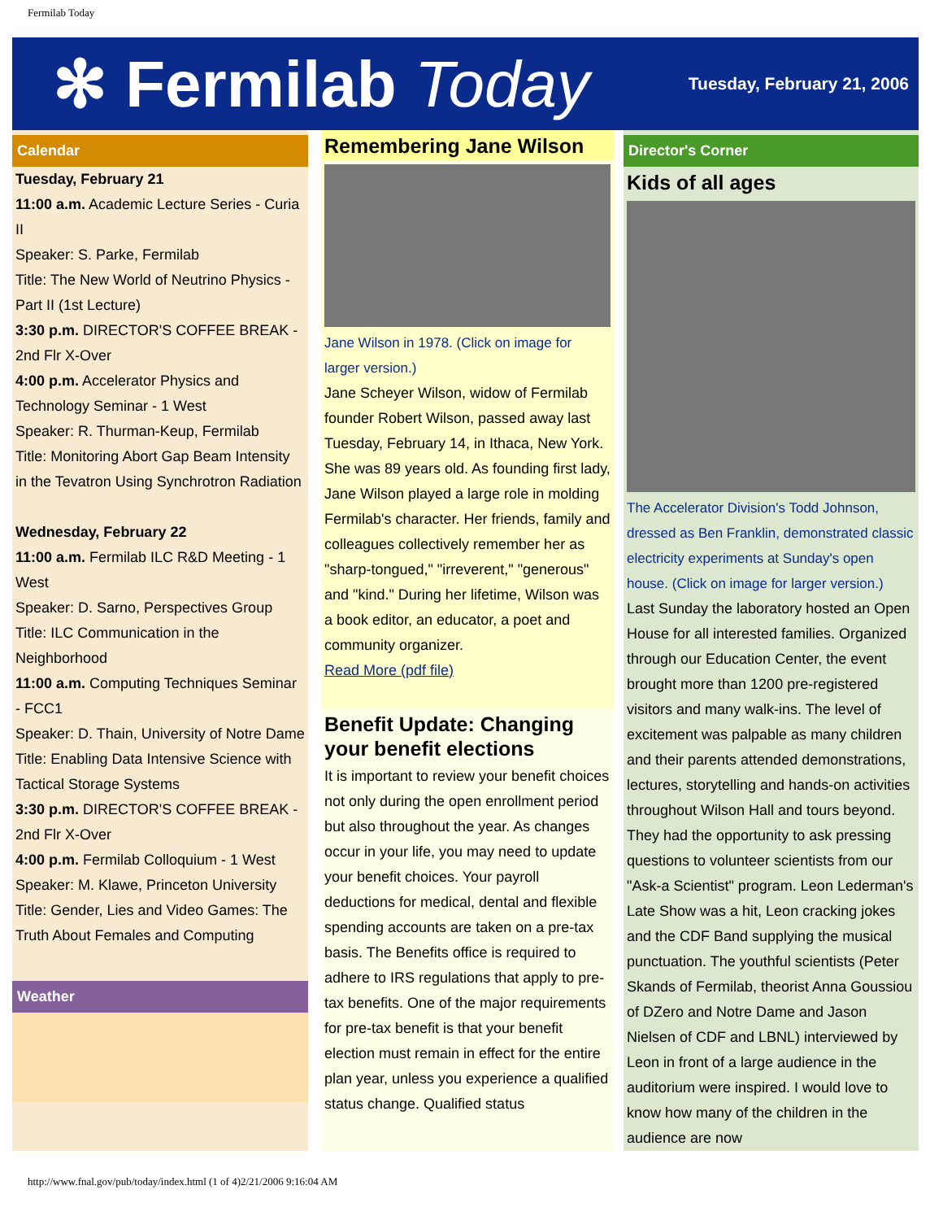Fermilab Today
✻ Fermilab Today
Tuesday, February 21, 2006
Calendar
Tuesday, February 21
11:00 a.m. Academic Lecture Series - Curia II
Speaker: S. Parke, Fermilab
Title: The New World of Neutrino Physics - Part II (1st Lecture)
3:30 p.m. DIRECTOR'S COFFEE BREAK - 2nd Flr X-Over
4:00 p.m. Accelerator Physics and Technology Seminar - 1 West
Speaker: R. Thurman-Keup, Fermilab
Title: Monitoring Abort Gap Beam Intensity in the Tevatron Using Synchrotron Radiation
Wednesday, February 22
11:00 a.m. Fermilab ILC R&D Meeting - 1 West
Speaker: D. Sarno, Perspectives Group
Title: ILC Communication in the Neighborhood
11:00 a.m. Computing Techniques Seminar - FCC1
Speaker: D. Thain, University of Notre Dame
Title: Enabling Data Intensive Science with Tactical Storage Systems
3:30 p.m. DIRECTOR'S COFFEE BREAK - 2nd Flr X-Over
4:00 p.m. Fermilab Colloquium - 1 West
Speaker: M. Klawe, Princeton University
Title: Gender, Lies and Video Games: The Truth About Females and Computing
Weather
Remembering Jane Wilson
Jane Wilson in 1978. (Click on image for larger version.)
Jane Scheyer Wilson, widow of Fermilab founder Robert Wilson, passed away last Tuesday, February 14, in Ithaca, New York. She was 89 years old. As founding first lady, Jane Wilson played a large role in molding Fermilab's character. Her friends, family and colleagues collectively remember her as "sharp-tongued," "irreverent," "generous" and "kind." During her lifetime, Wilson was a book editor, an educator, a poet and community organizer.
Read More (pdf file)
Benefit Update: Changing your benefit elections
It is important to review your benefit choices not only during the open enrollment period but also throughout the year. As changes occur in your life, you may need to update your benefit choices. Your payroll deductions for medical, dental and flexible spending accounts are taken on a pre-tax basis. The Benefits office is required to adhere to IRS regulations that apply to pre-tax benefits. One of the major requirements for pre-tax benefit is that your benefit election must remain in effect for the entire plan year, unless you experience a qualified status change. Qualified status
Director's Corner
Kids of all ages
The Accelerator Division's Todd Johnson, dressed as Ben Franklin, demonstrated classic electricity experiments at Sunday's open house. (Click on image for larger version.)
Last Sunday the laboratory hosted an Open House for all interested families. Organized through our Education Center, the event brought more than 1200 pre-registered visitors and many walk-ins. The level of excitement was palpable as many children and their parents attended demonstrations, lectures, storytelling and hands-on activities throughout Wilson Hall and tours beyond. They had the opportunity to ask pressing questions to volunteer scientists from our "Ask-a Scientist" program. Leon Lederman's Late Show was a hit, Leon cracking jokes and the CDF Band supplying the musical punctuation. The youthful scientists (Peter Skands of Fermilab, theorist Anna Goussiou of DZero and Notre Dame and Jason Nielsen of CDF and LBNL) interviewed by Leon in front of a large audience in the auditorium were inspired. I would love to know how many of the children in the audience are now
http://www.fnal.gov/pub/today/index.html (1 of 4)2/21/2006 9:16:04 AM